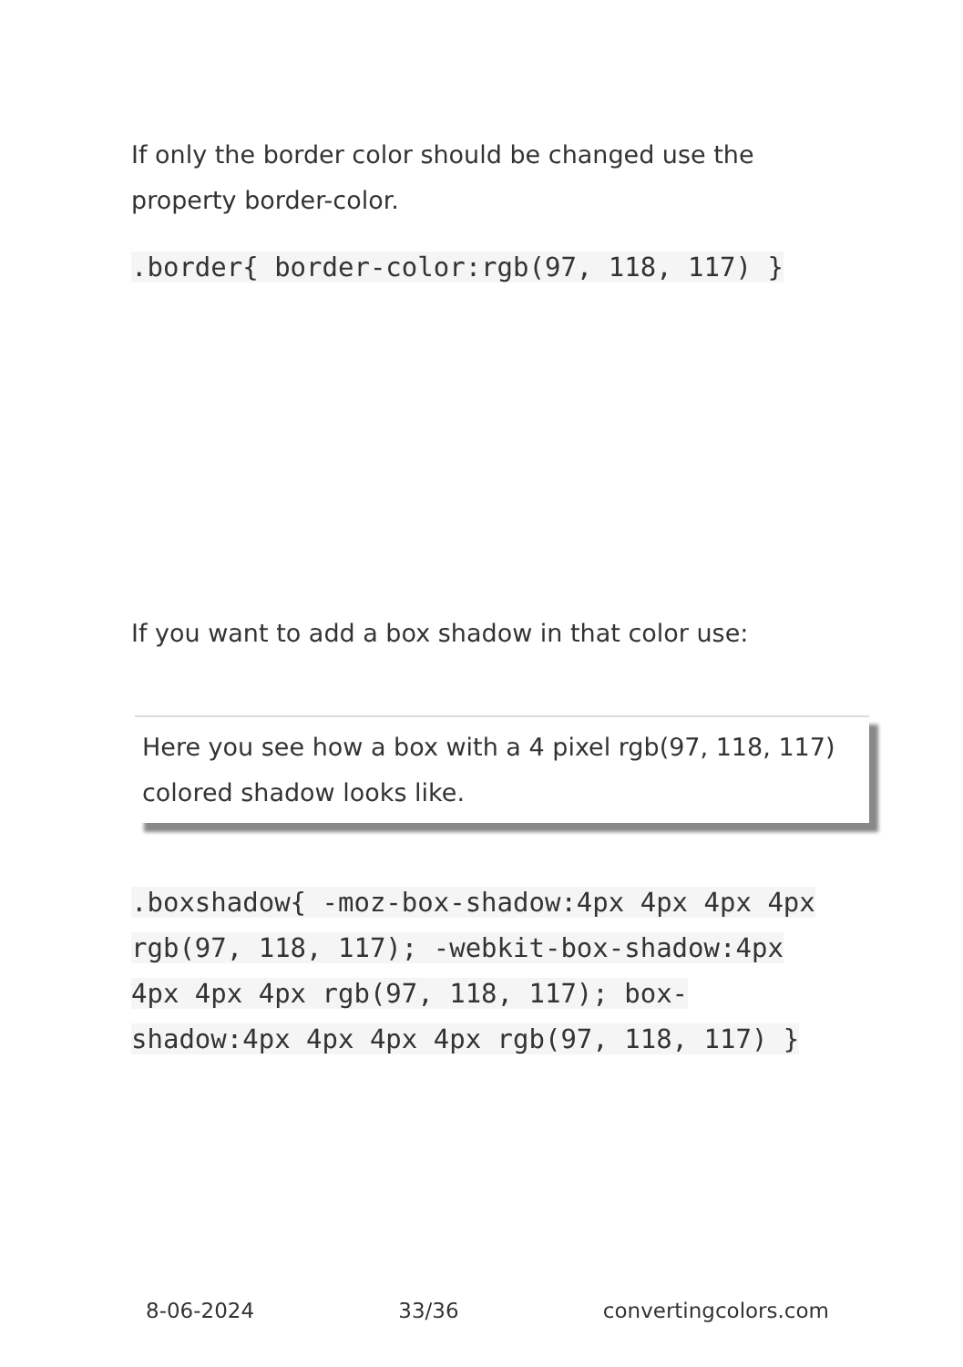If only the border color should be changed use the property border-color.
.border{ border-color:rgb(97, 118, 117) }
If you want to add a box shadow in that color use:
Here you see how a box with a 4 pixel rgb(97, 118, 117) colored shadow looks like.
.boxshadow{ -moz-box-shadow:4px 4px 4px 4px rgb(97, 118, 117); -webkit-box-shadow:4px 4px 4px 4px rgb(97, 118, 117); box-shadow:4px 4px 4px 4px rgb(97, 118, 117) }
8-06-2024 33/36 convertingcolors.com